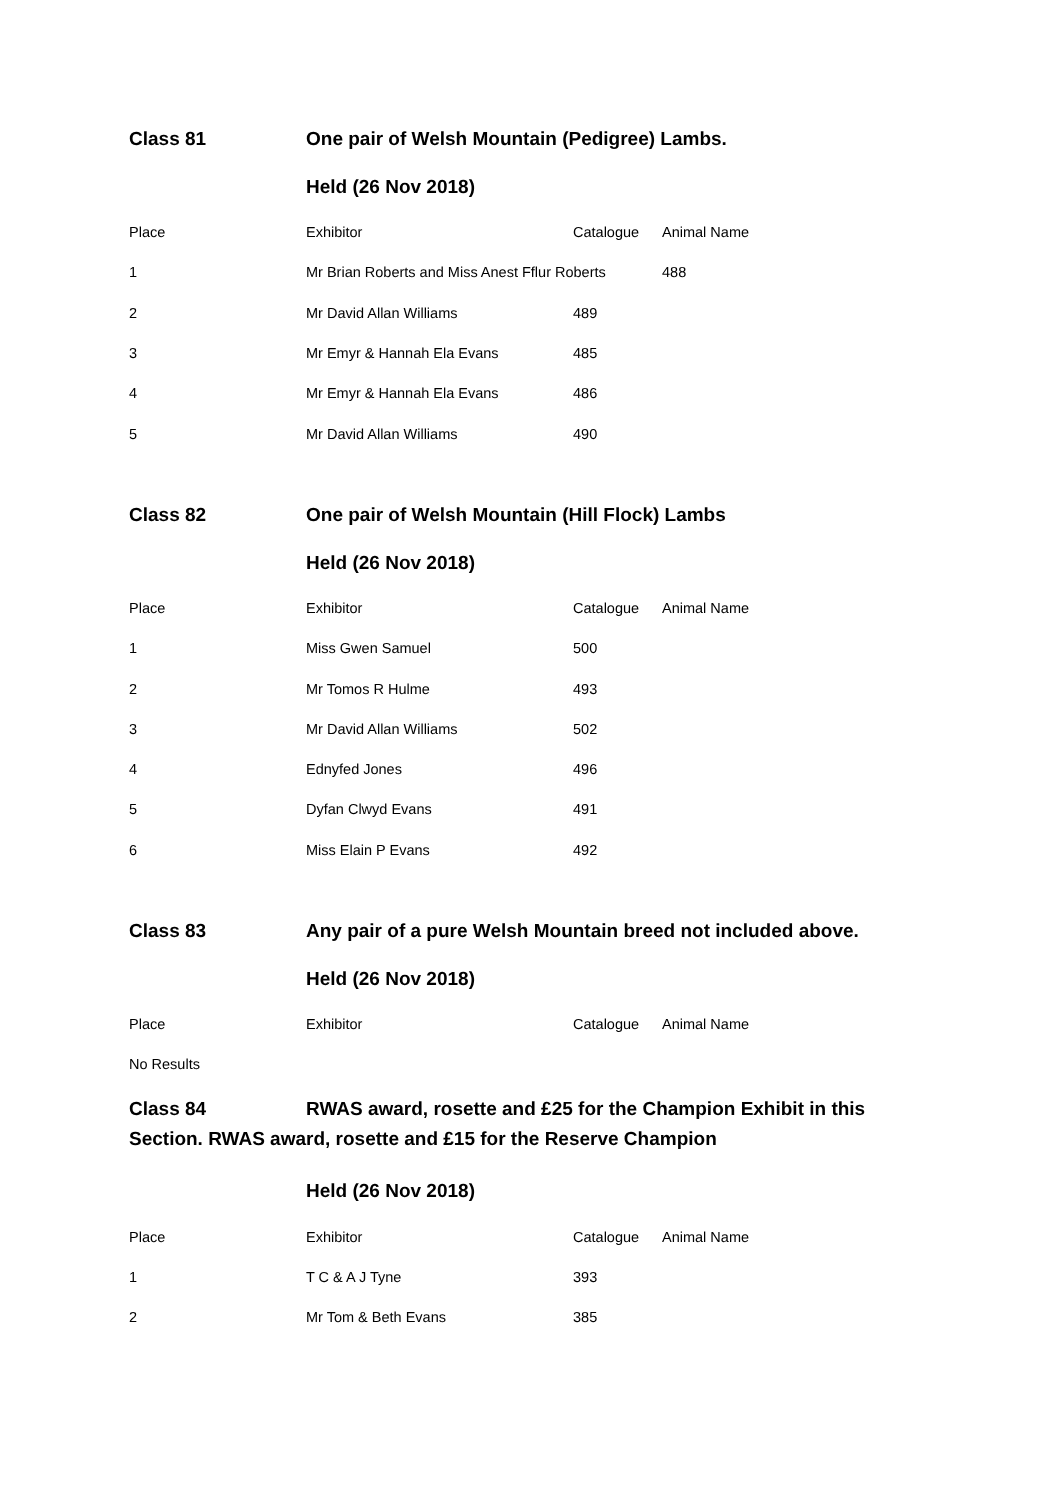Class 81 One pair of Welsh Mountain (Pedigree) Lambs.
Held (26 Nov 2018)
| Place | Exhibitor | Catalogue | Animal Name |
| --- | --- | --- | --- |
| 1 | Mr Brian Roberts and Miss Anest Fflur Roberts | | 488 |
| 2 | Mr David Allan Williams | 489 | |
| 3 | Mr Emyr & Hannah Ela Evans | 485 | |
| 4 | Mr Emyr & Hannah Ela Evans | 486 | |
| 5 | Mr David Allan Williams | 490 | |
Class 82 One pair of Welsh Mountain (Hill Flock) Lambs
Held (26 Nov 2018)
| Place | Exhibitor | Catalogue | Animal Name |
| --- | --- | --- | --- |
| 1 | Miss Gwen Samuel | 500 | |
| 2 | Mr Tomos R Hulme | 493 | |
| 3 | Mr David Allan Williams | 502 | |
| 4 | Ednyfed Jones | 496 | |
| 5 | Dyfan Clwyd Evans | 491 | |
| 6 | Miss Elain P Evans | 492 | |
Class 83 Any pair of a pure Welsh Mountain breed not included above.
Held (26 Nov 2018)
| Place | Exhibitor | Catalogue | Animal Name |
| --- | --- | --- | --- |
| No Results | | | |
Class 84 RWAS award, rosette and £25 for the Champion Exhibit in this Section. RWAS award, rosette and £15 for the Reserve Champion
Held (26 Nov 2018)
| Place | Exhibitor | Catalogue | Animal Name |
| --- | --- | --- | --- |
| 1 | T C & A J Tyne | 393 | |
| 2 | Mr Tom & Beth Evans | 385 | |